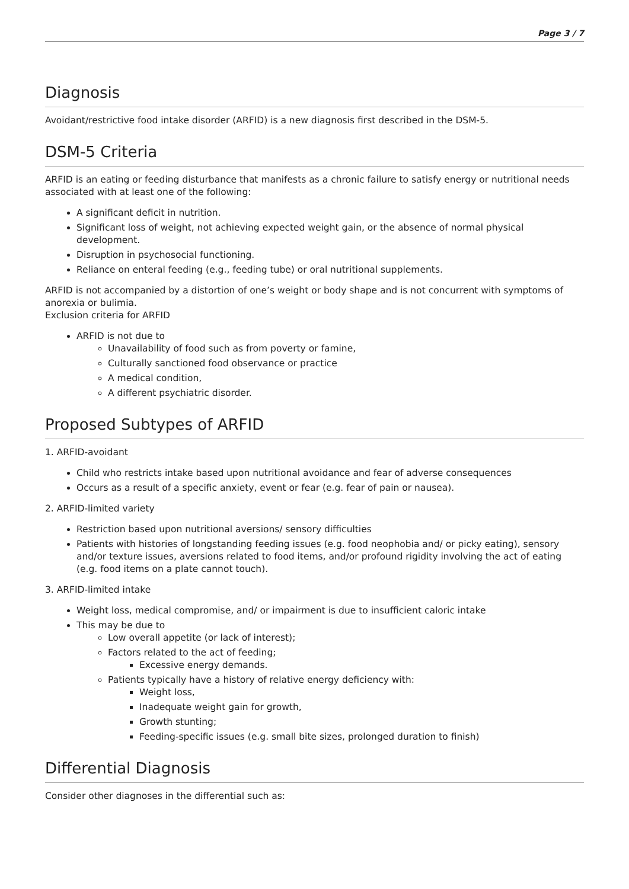Page 3 / 7
Diagnosis
Avoidant/restrictive food intake disorder (ARFID) is a new diagnosis first described in the DSM-5.
DSM-5 Criteria
ARFID is an eating or feeding disturbance that manifests as a chronic failure to satisfy energy or nutritional needs associated with at least one of the following:
A significant deficit in nutrition.
Significant loss of weight, not achieving expected weight gain, or the absence of normal physical development.
Disruption in psychosocial functioning.
Reliance on enteral feeding (e.g., feeding tube) or oral nutritional supplements.
ARFID is not accompanied by a distortion of one’s weight or body shape and is not concurrent with symptoms of anorexia or bulimia.
Exclusion criteria for ARFID
ARFID is not due to
Unavailability of food such as from poverty or famine,
Culturally sanctioned food observance or practice
A medical condition,
A different psychiatric disorder.
Proposed Subtypes of ARFID
1. ARFID-avoidant
Child who restricts intake based upon nutritional avoidance and fear of adverse consequences
Occurs as a result of a specific anxiety, event or fear (e.g. fear of pain or nausea).
2. ARFID-limited variety
Restriction based upon nutritional aversions/ sensory difficulties
Patients with histories of longstanding feeding issues (e.g. food neophobia and/ or picky eating), sensory and/or texture issues, aversions related to food items, and/or profound rigidity involving the act of eating (e.g. food items on a plate cannot touch).
3. ARFID-limited intake
Weight loss, medical compromise, and/ or impairment is due to insufficient caloric intake
This may be due to
Low overall appetite (or lack of interest);
Factors related to the act of feeding;
Excessive energy demands.
Patients typically have a history of relative energy deficiency with:
Weight loss,
Inadequate weight gain for growth,
Growth stunting;
Feeding-specific issues (e.g. small bite sizes, prolonged duration to finish)
Differential Diagnosis
Consider other diagnoses in the differential such as: